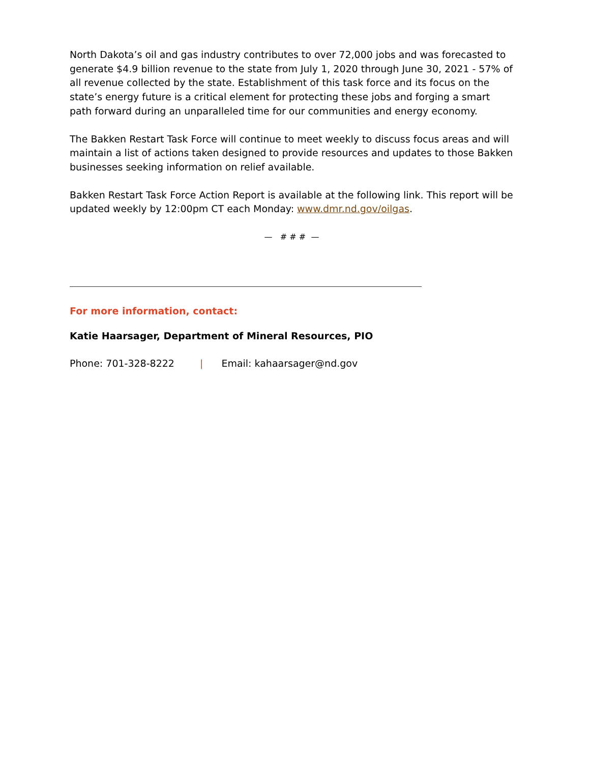North Dakota’s oil and gas industry contributes to over 72,000 jobs and was forecasted to generate $4.9 billion revenue to the state from July 1, 2020 through June 30, 2021 - 57% of all revenue collected by the state. Establishment of this task force and its focus on the state’s energy future is a critical element for protecting these jobs and forging a smart path forward during an unparalleled time for our communities and energy economy.
The Bakken Restart Task Force will continue to meet weekly to discuss focus areas and will maintain a list of actions taken designed to provide resources and updates to those Bakken businesses seeking information on relief available.
Bakken Restart Task Force Action Report is available at the following link. This report will be updated weekly by 12:00pm CT each Monday: www.dmr.nd.gov/oilgas.
— # # # —
For more information, contact:
Katie Haarsager, Department of Mineral Resources, PIO
Phone: 701-328-8222 | Email: kahaarsager@nd.gov